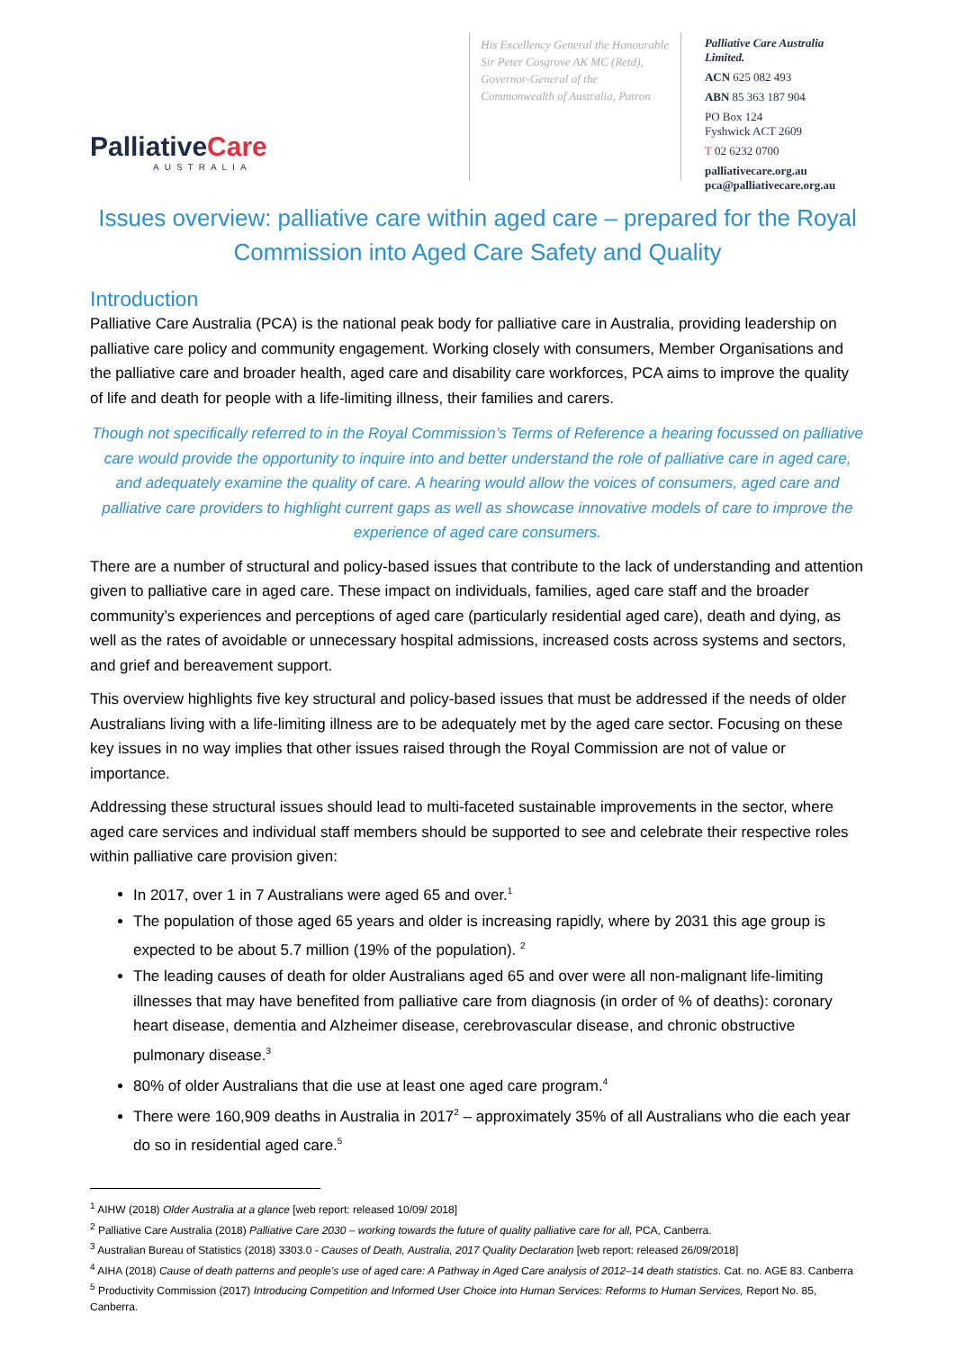PalliativeCare
AUSTRALIA
His Excellency General the Honourable Sir Peter Cosgrove AK MC (Retd), Governor-General of the Commonwealth of Australia, Patron
Palliative Care Australia Limited.
ACN 625 082 493
ABN 85 363 187 904
PO Box 124
Fyshwick ACT 2609
T 02 6232 0700
palliativecare.org.au
pca@palliativecare.org.au
Issues overview: palliative care within aged care – prepared for the Royal Commission into Aged Care Safety and Quality
Introduction
Palliative Care Australia (PCA) is the national peak body for palliative care in Australia, providing leadership on palliative care policy and community engagement. Working closely with consumers, Member Organisations and the palliative care and broader health, aged care and disability care workforces, PCA aims to improve the quality of life and death for people with a life-limiting illness, their families and carers.
Though not specifically referred to in the Royal Commission’s Terms of Reference a hearing focussed on palliative care would provide the opportunity to inquire into and better understand the role of palliative care in aged care, and adequately examine the quality of care. A hearing would allow the voices of consumers, aged care and palliative care providers to highlight current gaps as well as showcase innovative models of care to improve the experience of aged care consumers.
There are a number of structural and policy-based issues that contribute to the lack of understanding and attention given to palliative care in aged care. These impact on individuals, families, aged care staff and the broader community’s experiences and perceptions of aged care (particularly residential aged care), death and dying, as well as the rates of avoidable or unnecessary hospital admissions, increased costs across systems and sectors, and grief and bereavement support.
This overview highlights five key structural and policy-based issues that must be addressed if the needs of older Australians living with a life-limiting illness are to be adequately met by the aged care sector. Focusing on these key issues in no way implies that other issues raised through the Royal Commission are not of value or importance.
Addressing these structural issues should lead to multi-faceted sustainable improvements in the sector, where aged care services and individual staff members should be supported to see and celebrate their respective roles within palliative care provision given:
In 2017, over 1 in 7 Australians were aged 65 and over.<sup>1</sup>
The population of those aged 65 years and older is increasing rapidly, where by 2031 this age group is expected to be about 5.7 million (19% of the population). <sup>2</sup>
The leading causes of death for older Australians aged 65 and over were all non-malignant life-limiting illnesses that may have benefited from palliative care from diagnosis (in order of % of deaths): coronary heart disease, dementia and Alzheimer disease, cerebrovascular disease, and chronic obstructive pulmonary disease.<sup>3</sup>
80% of older Australians that die use at least one aged care program.<sup>4</sup>
There were 160,909 deaths in Australia in 2017<sup>2</sup> – approximately 35% of all Australians who die each year do so in residential aged care.<sup>5</sup>
<sup>1</sup> AIHW (2018) Older Australia at a glance [web report: released 10/09/ 2018]
<sup>2</sup> Palliative Care Australia (2018) Palliative Care 2030 – working towards the future of quality palliative care for all, PCA, Canberra.
<sup>3</sup> Australian Bureau of Statistics (2018) 3303.0 - Causes of Death, Australia, 2017 Quality Declaration [web report: released 26/09/2018]
<sup>4</sup> AIHA (2018) Cause of death patterns and people’s use of aged care: A Pathway in Aged Care analysis of 2012–14 death statistics. Cat. no. AGE 83. Canberra
<sup>5</sup> Productivity Commission (2017) Introducing Competition and Informed User Choice into Human Services: Reforms to Human Services, Report No. 85, Canberra.